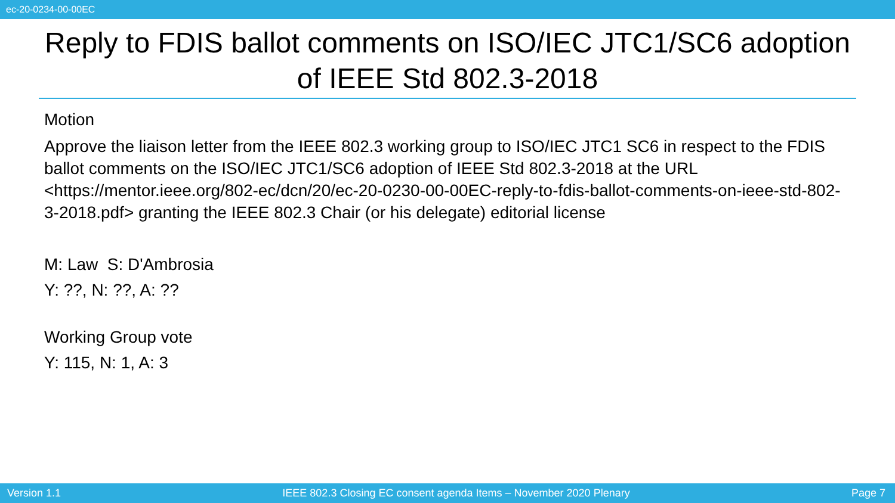ec-20-0234-00-00EC
Reply to FDIS ballot comments on ISO/IEC JTC1/SC6 adoption of IEEE Std 802.3-2018
Motion
Approve the liaison letter from the IEEE 802.3 working group to ISO/IEC JTC1 SC6 in respect to the FDIS ballot comments on the ISO/IEC JTC1/SC6 adoption of IEEE Std 802.3-2018 at the URL <https://mentor.ieee.org/802-ec/dcn/20/ec-20-0230-00-00EC-reply-to-fdis-ballot-comments-on-ieee-std-802-3-2018.pdf> granting the IEEE 802.3 Chair (or his delegate) editorial license
M: Law S: D'Ambrosia
Y: ??, N: ??, A: ??
Working Group vote
Y: 115, N: 1, A: 3
Version 1.1 IEEE 802.3 Closing EC consent agenda Items – November 2020 Plenary Page 7